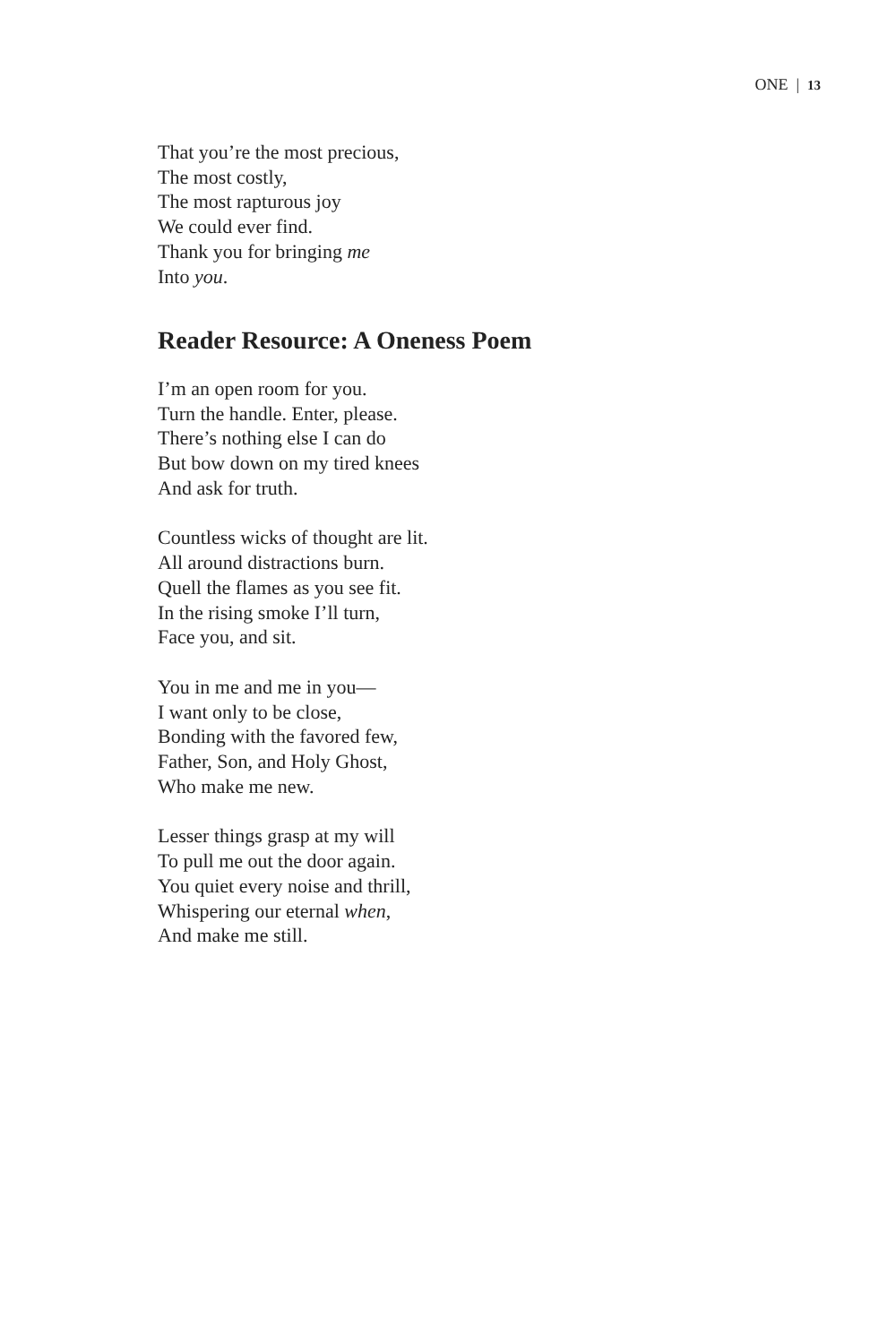ONE | 13
That you’re the most precious,
The most costly,
The most rapturous joy
We could ever find.
Thank you for bringing me
Into you.
Reader Resource: A Oneness Poem
I’m an open room for you.
Turn the handle. Enter, please.
There’s nothing else I can do
But bow down on my tired knees
And ask for truth.
Countless wicks of thought are lit.
All around distractions burn.
Quell the flames as you see fit.
In the rising smoke I’ll turn,
Face you, and sit.
You in me and me in you—
I want only to be close,
Bonding with the favored few,
Father, Son, and Holy Ghost,
Who make me new.
Lesser things grasp at my will
To pull me out the door again.
You quiet every noise and thrill,
Whispering our eternal when,
And make me still.